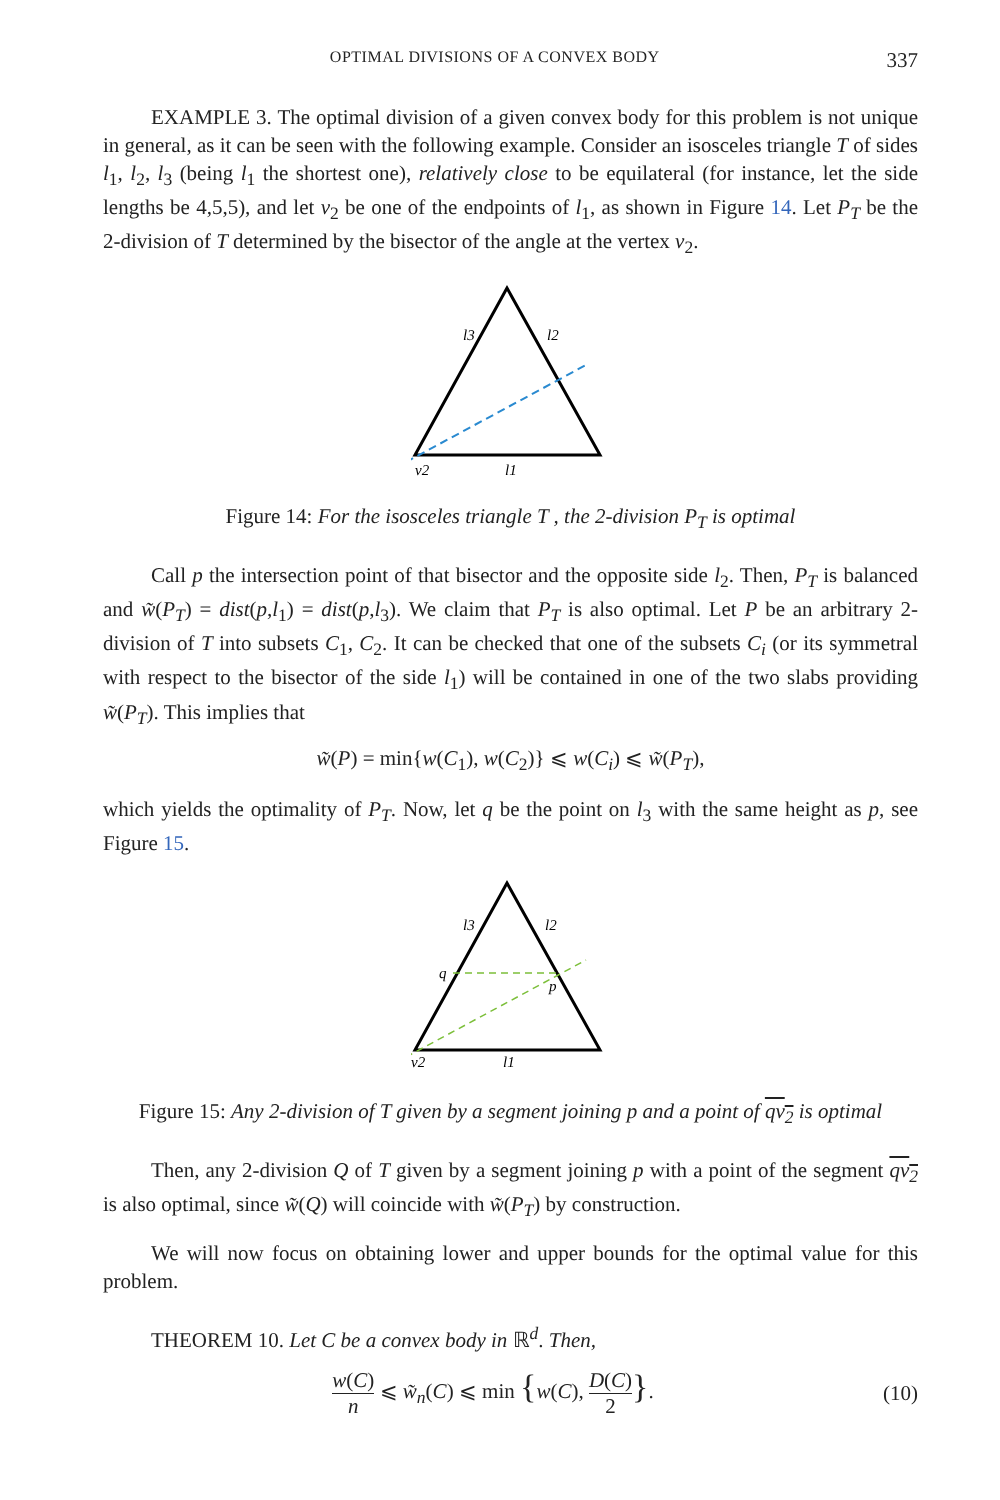OPTIMAL DIVISIONS OF A CONVEX BODY 337
EXAMPLE 3. The optimal division of a given convex body for this problem is not unique in general, as it can be seen with the following example. Consider an isosceles triangle T of sides l<sub>1</sub>, l<sub>2</sub>, l<sub>3</sub> (being l<sub>1</sub> the shortest one), relatively close to be equilateral (for instance, let the side lengths be 4,5,5), and let v<sub>2</sub> be one of the endpoints of l<sub>1</sub>, as shown in Figure 14. Let P<sub>T</sub> be the 2-division of T determined by the bisector of the angle at the vertex v<sub>2</sub>.
l3
l2
v2
l1
Figure 14: For the isosceles triangle T , the 2-division P<sub>T</sub> is optimal
Call p the intersection point of that bisector and the opposite side l<sub>2</sub>. Then, P<sub>T</sub> is balanced and w̃(P<sub>T</sub>) = dist(p,l<sub>1</sub>) = dist(p,l<sub>3</sub>). We claim that P<sub>T</sub> is also optimal. Let P be an arbitrary 2-division of T into subsets C<sub>1</sub>, C<sub>2</sub>. It can be checked that one of the subsets C<sub>i</sub> (or its symmetral with respect to the bisector of the side l<sub>1</sub>) will be contained in one of the two slabs providing w̃(P<sub>T</sub>). This implies that
w̃(P) = min{w(C<sub>1</sub>), w(C<sub>2</sub>)} ⩽ w(C<sub>i</sub>) ⩽ w̃(P<sub>T</sub>),
which yields the optimality of P<sub>T</sub>. Now, let q be the point on l<sub>3</sub> with the same height as p, see Figure 15.
l3
l2
q
p
v2
l1
Figure 15: Any 2-division of T given by a segment joining p and a point of qv<sub>2</sub> is optimal
Then, any 2-division Q of T given by a segment joining p with a point of the segment qv<sub>2</sub> is also optimal, since w̃(Q) will coincide with w̃(P<sub>T</sub>) by construction.
We will now focus on obtaining lower and upper bounds for the optimal value for this problem.
THEOREM 10. Let C be a convex body in ℝ<sup>d</sup>. Then,
w(C) n ⩽ w̃<sub>n</sub>(C) ⩽ min {w(C), D(C) 2}. (10)